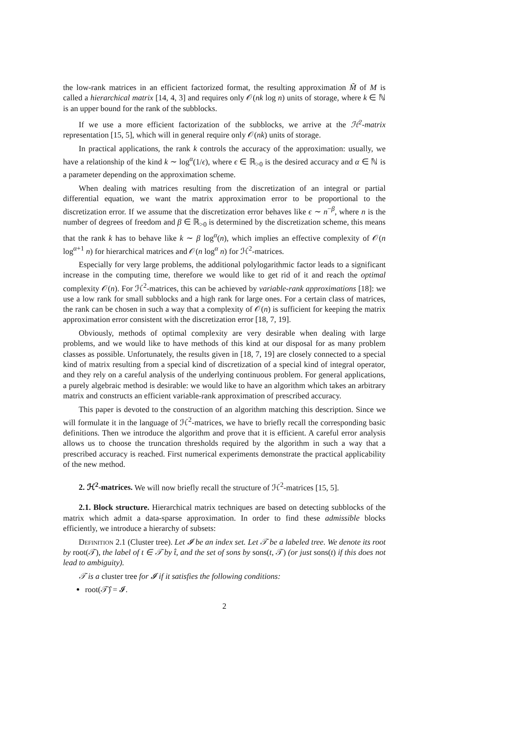the low-rank matrices in an efficient factorized format, the resulting approximation M̃ of M is called a hierarchical matrix [14, 4, 3] and requires only 𝒪(nk log n) units of storage, where k ∈ ℕ is an upper bound for the rank of the subblocks.
If we use a more efficient factorization of the subblocks, we arrive at the ℋ<sup>2</sup>-matrix representation [15, 5], which will in general require only 𝒪(nk) units of storage.
In practical applications, the rank k controls the accuracy of the approximation: usually, we have a relationship of the kind k ∼ log<sup>α</sup>(1/ϵ), where ϵ ∈ ℝ<sub>>0</sub> is the desired accuracy and α ∈ ℕ is a parameter depending on the approximation scheme.
When dealing with matrices resulting from the discretization of an integral or partial differential equation, we want the matrix approximation error to be proportional to the discretization error. If we assume that the discretization error behaves like ϵ ∼ n<sup>−β</sup>, where n is the number of degrees of freedom and β ∈ ℝ<sub>>0</sub> is determined by the discretization scheme, this means that the rank k has to behave like k ∼ β log<sup>α</sup>(n), which implies an effective complexity of 𝒪(n log<sup>α+1</sup> n) for hierarchical matrices and 𝒪(n log<sup>α</sup> n) for ℋ<sup>2</sup>-matrices.
Especially for very large problems, the additional polylogarithmic factor leads to a significant increase in the computing time, therefore we would like to get rid of it and reach the optimal complexity 𝒪(n). For ℋ<sup>2</sup>-matrices, this can be achieved by variable-rank approximations [18]: we use a low rank for small subblocks and a high rank for large ones. For a certain class of matrices, the rank can be chosen in such a way that a complexity of 𝒪(n) is sufficient for keeping the matrix approximation error consistent with the discretization error [18, 7, 19].
Obviously, methods of optimal complexity are very desirable when dealing with large problems, and we would like to have methods of this kind at our disposal for as many problem classes as possible. Unfortunately, the results given in [18, 7, 19] are closely connected to a special kind of matrix resulting from a special kind of discretization of a special kind of integral operator, and they rely on a careful analysis of the underlying continuous problem. For general applications, a purely algebraic method is desirable: we would like to have an algorithm which takes an arbitrary matrix and constructs an efficient variable-rank approximation of prescribed accuracy.
This paper is devoted to the construction of an algorithm matching this description. Since we will formulate it in the language of ℋ<sup>2</sup>-matrices, we have to briefly recall the corresponding basic definitions. Then we introduce the algorithm and prove that it is efficient. A careful error analysis allows us to choose the truncation thresholds required by the algorithm in such a way that a prescribed accuracy is reached. First numerical experiments demonstrate the practical applicability of the new method.
2. ℋ<sup>2</sup>-matrices. We will now briefly recall the structure of ℋ<sup>2</sup>-matrices [15, 5].
2.1. Block structure. Hierarchical matrix techniques are based on detecting subblocks of the matrix which admit a data-sparse approximation. In order to find these admissible blocks efficiently, we introduce a hierarchy of subsets:
Definition 2.1 (Cluster tree). Let 𝓘 be an index set. Let 𝒯 be a labeled tree. We denote its root by root(𝒯), the label of t ∈ 𝒯 by t̂, and the set of sons by sons(t, 𝒯) (or just sons(t) if this does not lead to ambiguity).
𝒯 is a cluster tree for 𝓘 if it satisfies the following conditions:
root(𝒯)̂ = 𝓘.
2